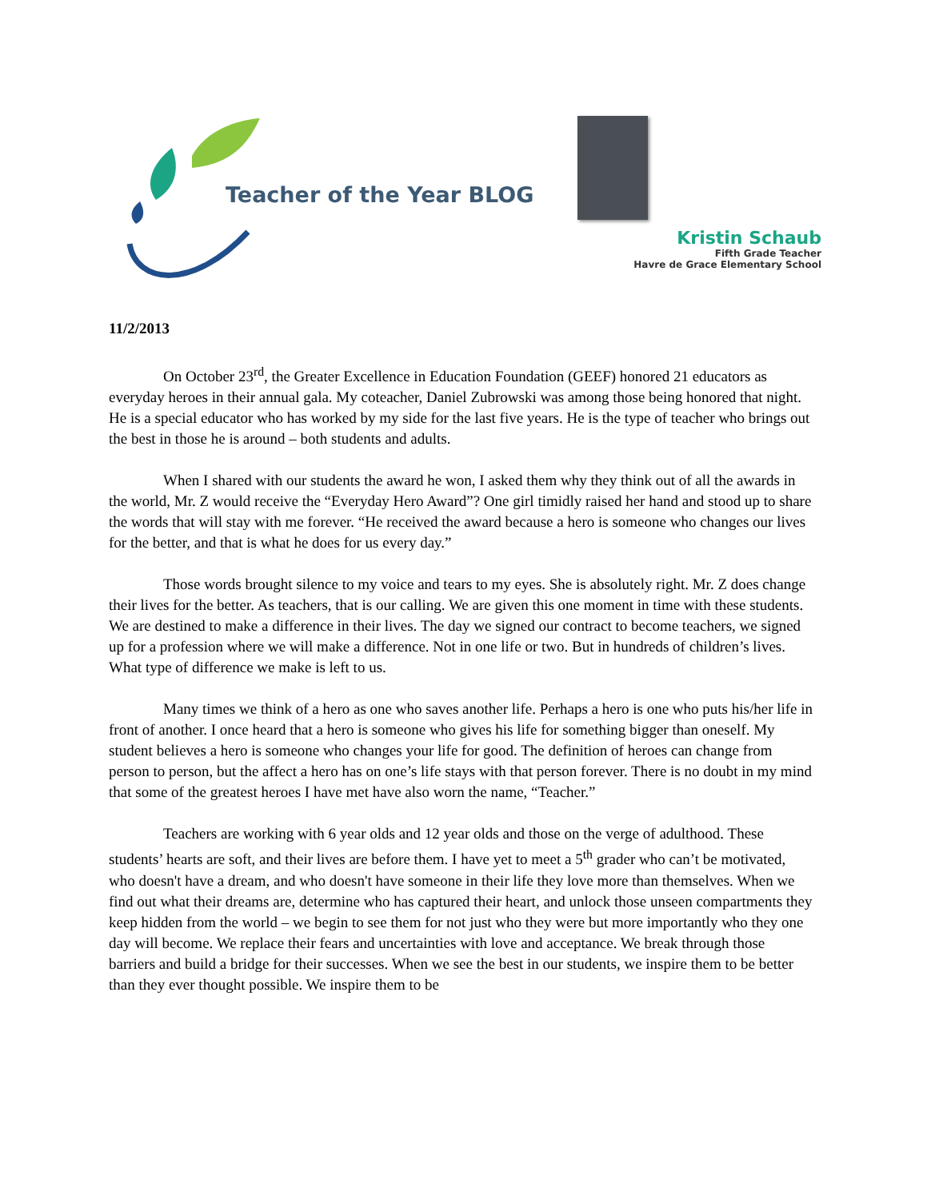Teacher of the Year BLOG
Kristin Schaub
Fifth Grade Teacher
Havre de Grace Elementary School
11/2/2013
On October 23<sup>rd</sup>, the Greater Excellence in Education Foundation (GEEF) honored 21 educators as everyday heroes in their annual gala. My coteacher, Daniel Zubrowski was among those being honored that night. He is a special educator who has worked by my side for the last five years. He is the type of teacher who brings out the best in those he is around – both students and adults.
When I shared with our students the award he won, I asked them why they think out of all the awards in the world, Mr. Z would receive the “Everyday Hero Award”? One girl timidly raised her hand and stood up to share the words that will stay with me forever. “He received the award because a hero is someone who changes our lives for the better, and that is what he does for us every day.”
Those words brought silence to my voice and tears to my eyes. She is absolutely right. Mr. Z does change their lives for the better. As teachers, that is our calling. We are given this one moment in time with these students. We are destined to make a difference in their lives. The day we signed our contract to become teachers, we signed up for a profession where we will make a difference. Not in one life or two. But in hundreds of children’s lives. What type of difference we make is left to us.
Many times we think of a hero as one who saves another life. Perhaps a hero is one who puts his/her life in front of another. I once heard that a hero is someone who gives his life for something bigger than oneself. My student believes a hero is someone who changes your life for good. The definition of heroes can change from person to person, but the affect a hero has on one’s life stays with that person forever. There is no doubt in my mind that some of the greatest heroes I have met have also worn the name, “Teacher.”
Teachers are working with 6 year olds and 12 year olds and those on the verge of adulthood. These students’ hearts are soft, and their lives are before them. I have yet to meet a 5<sup>th</sup> grader who can’t be motivated, who doesn't have a dream, and who doesn't have someone in their life they love more than themselves. When we find out what their dreams are, determine who has captured their heart, and unlock those unseen compartments they keep hidden from the world – we begin to see them for not just who they were but more importantly who they one day will become. We replace their fears and uncertainties with love and acceptance. We break through those barriers and build a bridge for their successes. When we see the best in our students, we inspire them to be better than they ever thought possible. We inspire them to be